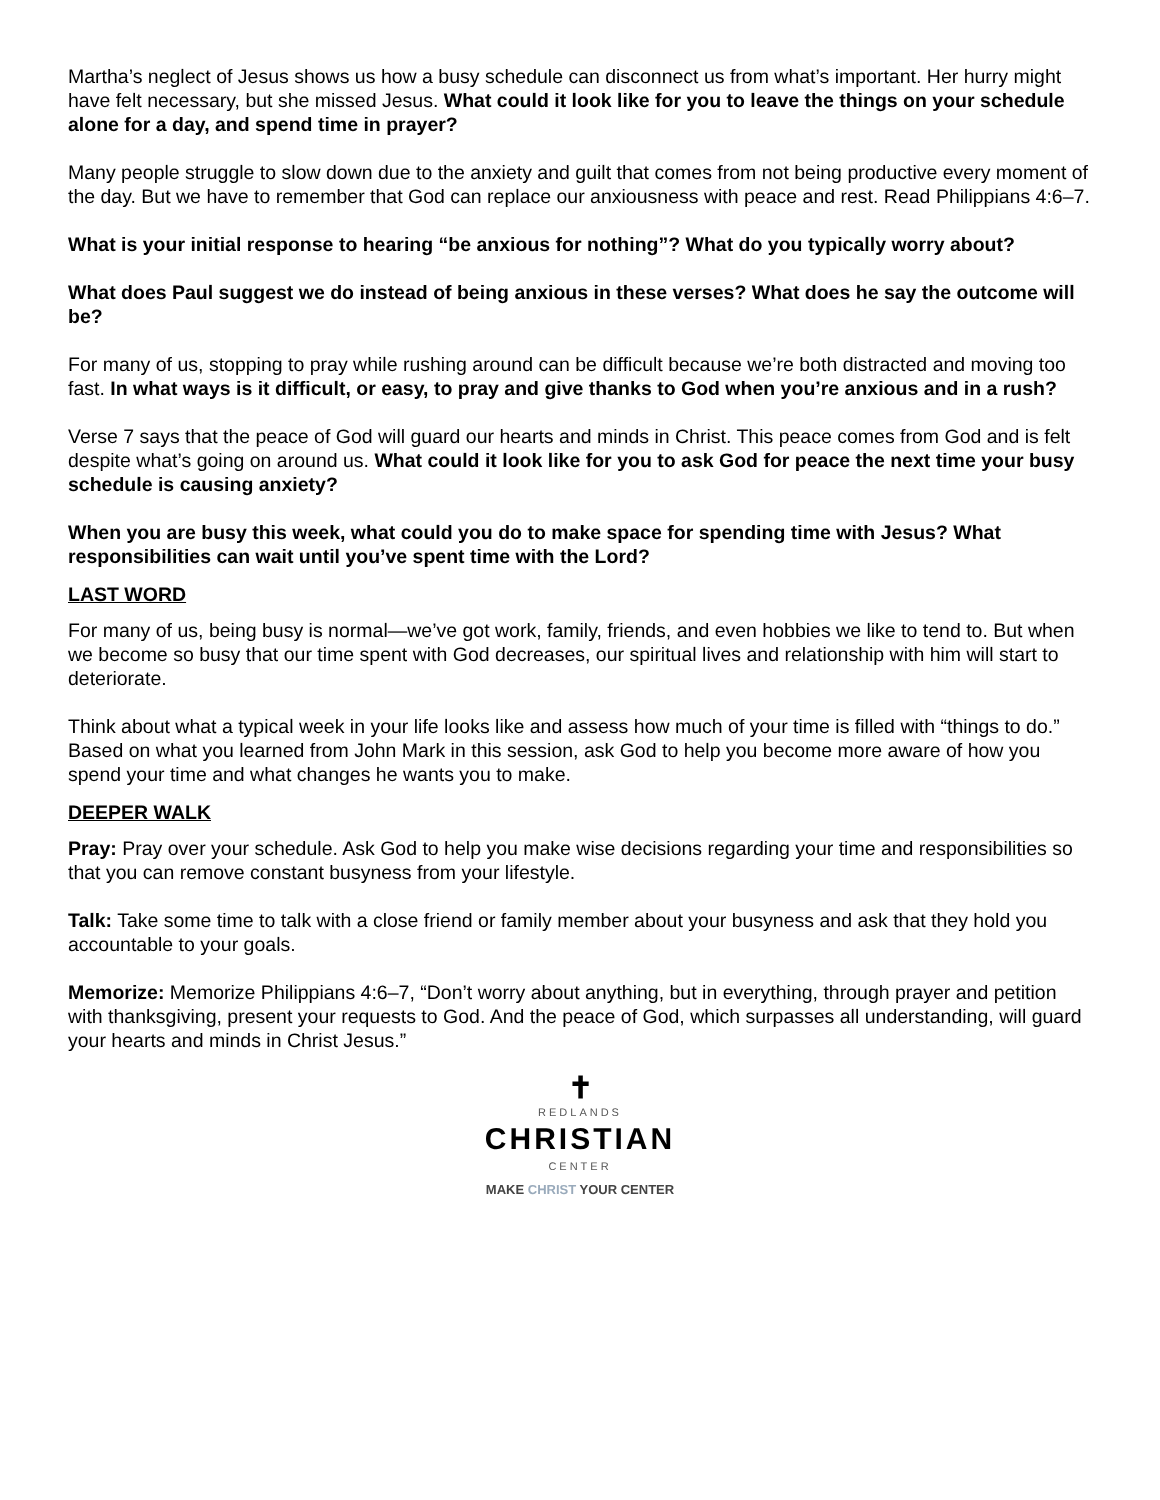Martha’s neglect of Jesus shows us how a busy schedule can disconnect us from what’s important. Her hurry might have felt necessary, but she missed Jesus. What could it look like for you to leave the things on your schedule alone for a day, and spend time in prayer?
Many people struggle to slow down due to the anxiety and guilt that comes from not being productive every moment of the day. But we have to remember that God can replace our anxiousness with peace and rest. Read Philippians 4:6–7.
What is your initial response to hearing “be anxious for nothing”? What do you typically worry about?
What does Paul suggest we do instead of being anxious in these verses? What does he say the outcome will be?
For many of us, stopping to pray while rushing around can be difficult because we’re both distracted and moving too fast. In what ways is it difficult, or easy, to pray and give thanks to God when you’re anxious and in a rush?
Verse 7 says that the peace of God will guard our hearts and minds in Christ. This peace comes from God and is felt despite what’s going on around us. What could it look like for you to ask God for peace the next time your busy schedule is causing anxiety?
When you are busy this week, what could you do to make space for spending time with Jesus? What responsibilities can wait until you’ve spent time with the Lord?
LAST WORD
For many of us, being busy is normal—we’ve got work, family, friends, and even hobbies we like to tend to. But when we become so busy that our time spent with God decreases, our spiritual lives and relationship with him will start to deteriorate.
Think about what a typical week in your life looks like and assess how much of your time is filled with “things to do.” Based on what you learned from John Mark in this session, ask God to help you become more aware of how you spend your time and what changes he wants you to make.
DEEPER WALK
Pray: Pray over your schedule. Ask God to help you make wise decisions regarding your time and responsibilities so that you can remove constant busyness from your lifestyle.
Talk: Take some time to talk with a close friend or family member about your busyness and ask that they hold you accountable to your goals.
Memorize: Memorize Philippians 4:6–7, “Don’t worry about anything, but in everything, through prayer and petition with thanksgiving, present your requests to God. And the peace of God, which surpasses all understanding, will guard your hearts and minds in Christ Jesus.”
✝
REDLANDS
CHRISTIAN
CENTER
MAKE CHRIST YOUR CENTER